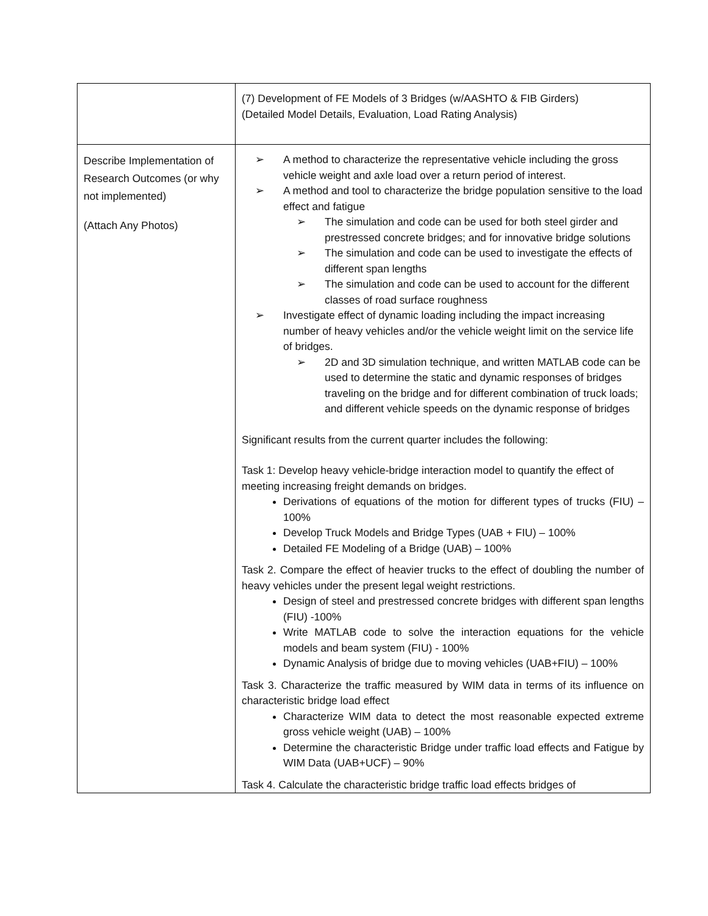| | (7) Development of FE Models of 3 Bridges (w/AASHTO & FIB Girders) (Detailed Model Details, Evaluation, Load Rating Analysis) |
| Describe Implementation of Research Outcomes (or why not implemented) (Attach Any Photos) | ➢ A method to characterize the representative vehicle including the gross vehicle weight and axle load over a return period of interest. ➢ A method and tool to characterize the bridge population sensitive to the load effect and fatigue ➢ The simulation and code can be used for both steel girder and prestressed concrete bridges; and for innovative bridge solutions ➢ The simulation and code can be used to investigate the effects of different span lengths ➢ The simulation and code can be used to account for the different classes of road surface roughness ➢ Investigate effect of dynamic loading including the impact increasing number of heavy vehicles and/or the vehicle weight limit on the service life of bridges. ➢ 2D and 3D simulation technique, and written MATLAB code can be used to determine the static and dynamic responses of bridges traveling on the bridge and for different combination of truck loads; and different vehicle speeds on the dynamic response of bridges Significant results from the current quarter includes the following: Task 1: Develop heavy vehicle-bridge interaction model to quantify the effect of meeting increasing freight demands on bridges. Derivations of equations of the motion for different types of trucks (FIU) – 100% Develop Truck Models and Bridge Types (UAB + FIU) – 100% Detailed FE Modeling of a Bridge (UAB) – 100% Task 2. Compare the effect of heavier trucks to the effect of doubling the number of heavy vehicles under the present legal weight restrictions. Design of steel and prestressed concrete bridges with different span lengths (FIU) -100% Write MATLAB code to solve the interaction equations for the vehicle models and beam system (FIU) - 100% Dynamic Analysis of bridge due to moving vehicles (UAB+FIU) – 100% Task 3. Characterize the traffic measured by WIM data in terms of its influence on characteristic bridge load effect Characterize WIM data to detect the most reasonable expected extreme gross vehicle weight (UAB) – 100% Determine the characteristic Bridge under traffic load effects and Fatigue by WIM Data (UAB+UCF) – 90% Task 4. Calculate the characteristic bridge traffic load effects bridges of |